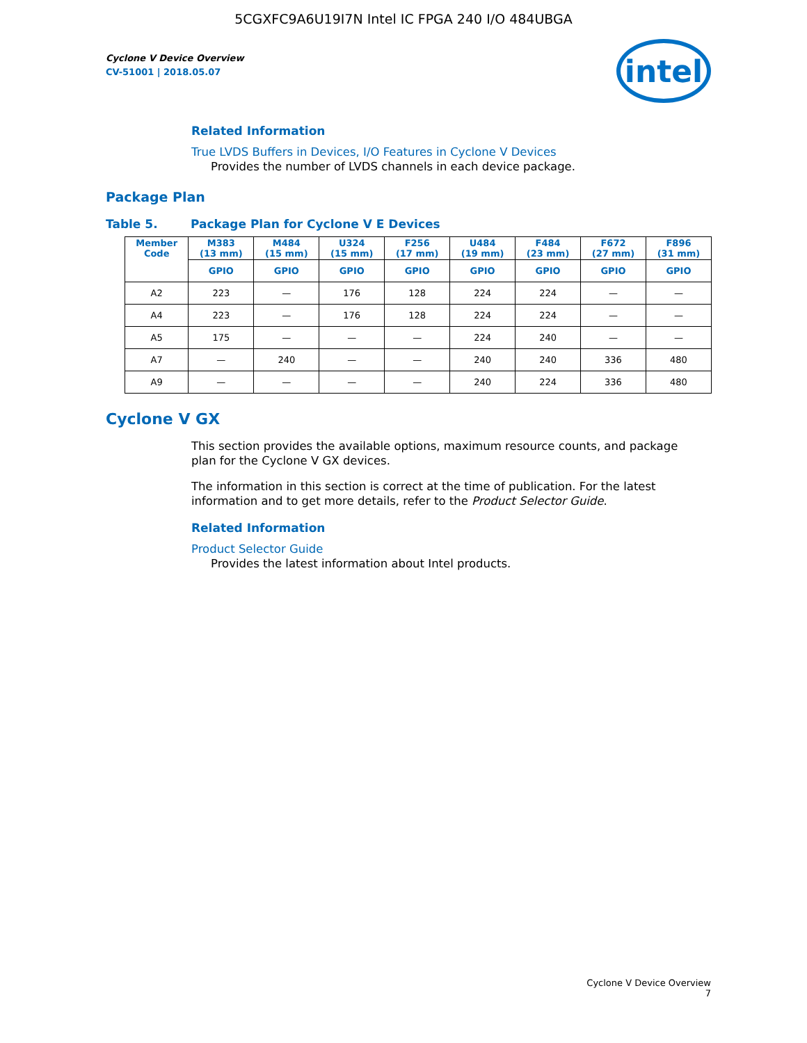5CGXFC9A6U19I7N Intel IC FPGA 240 I/O 484UBGA
Cyclone V Device Overview
CV-51001 | 2018.05.07
intel
Related Information
True LVDS Buffers in Devices, I/O Features in Cyclone V Devices
Provides the number of LVDS channels in each device package.
Package Plan
Table 5. Package Plan for Cyclone V E Devices
| Member Code | M383 (13 mm) | M484 (15 mm) | U324 (15 mm) | F256 (17 mm) | U484 (19 mm) | F484 (23 mm) | F672 (27 mm) | F896 (31 mm) |
| --- | --- | --- | --- | --- | --- | --- | --- | --- |
| | GPIO | GPIO | GPIO | GPIO | GPIO | GPIO | GPIO | GPIO |
| A2 | 223 | — | 176 | 128 | 224 | 224 | — | — |
| A4 | 223 | — | 176 | 128 | 224 | 224 | — | — |
| A5 | 175 | — | — | — | 224 | 240 | — | — |
| A7 | — | 240 | — | — | 240 | 240 | 336 | 480 |
| A9 | — | — | — | — | 240 | 224 | 336 | 480 |
Cyclone V GX
This section provides the available options, maximum resource counts, and package plan for the Cyclone V GX devices.
The information in this section is correct at the time of publication. For the latest information and to get more details, refer to the Product Selector Guide.
Related Information
Product Selector Guide
Provides the latest information about Intel products.
Cyclone V Device Overview
7